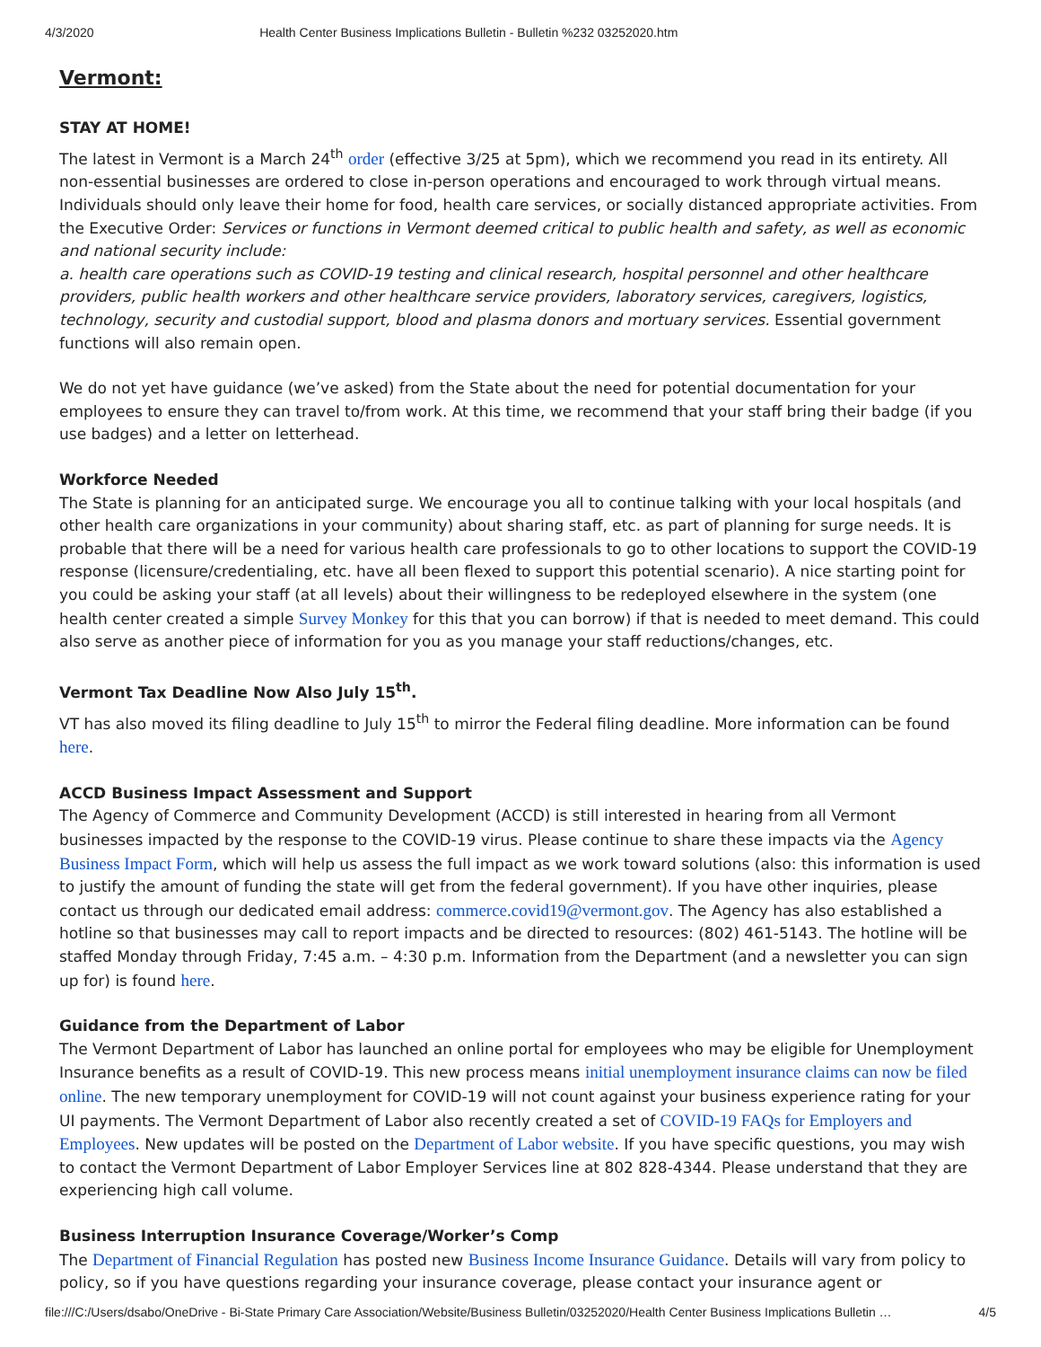4/3/2020 Health Center Business Implications Bulletin - Bulletin %232 03252020.htm
Vermont:
STAY AT HOME!
The latest in Vermont is a March 24<sup>th</sup> order (effective 3/25 at 5pm), which we recommend you read in its entirety. All non-essential businesses are ordered to close in-person operations and encouraged to work through virtual means. Individuals should only leave their home for food, health care services, or socially distanced appropriate activities. From the Executive Order: Services or functions in Vermont deemed critical to public health and safety, as well as economic and national security include:
a. health care operations such as COVID-19 testing and clinical research, hospital personnel and other healthcare providers, public health workers and other healthcare service providers, laboratory services, caregivers, logistics, technology, security and custodial support, blood and plasma donors and mortuary services. Essential government functions will also remain open.
We do not yet have guidance (we’ve asked) from the State about the need for potential documentation for your employees to ensure they can travel to/from work. At this time, we recommend that your staff bring their badge (if you use badges) and a letter on letterhead.
Workforce Needed
The State is planning for an anticipated surge. We encourage you all to continue talking with your local hospitals (and other health care organizations in your community) about sharing staff, etc. as part of planning for surge needs. It is probable that there will be a need for various health care professionals to go to other locations to support the COVID-19 response (licensure/credentialing, etc. have all been flexed to support this potential scenario). A nice starting point for you could be asking your staff (at all levels) about their willingness to be redeployed elsewhere in the system (one health center created a simple Survey Monkey for this that you can borrow) if that is needed to meet demand. This could also serve as another piece of information for you as you manage your staff reductions/changes, etc.
Vermont Tax Deadline Now Also July 15<sup>th</sup>.
VT has also moved its filing deadline to July 15<sup>th</sup> to mirror the Federal filing deadline. More information can be found here.
ACCD Business Impact Assessment and Support
The Agency of Commerce and Community Development (ACCD) is still interested in hearing from all Vermont businesses impacted by the response to the COVID-19 virus. Please continue to share these impacts via the Agency Business Impact Form, which will help us assess the full impact as we work toward solutions (also: this information is used to justify the amount of funding the state will get from the federal government). If you have other inquiries, please contact us through our dedicated email address: commerce.covid19@vermont.gov. The Agency has also established a hotline so that businesses may call to report impacts and be directed to resources: (802) 461-5143. The hotline will be staffed Monday through Friday, 7:45 a.m. – 4:30 p.m. Information from the Department (and a newsletter you can sign up for) is found here.
Guidance from the Department of Labor
The Vermont Department of Labor has launched an online portal for employees who may be eligible for Unemployment Insurance benefits as a result of COVID-19. This new process means initial unemployment insurance claims can now be filed online. The new temporary unemployment for COVID-19 will not count against your business experience rating for your UI payments. The Vermont Department of Labor also recently created a set of COVID-19 FAQs for Employers and Employees. New updates will be posted on the Department of Labor website. If you have specific questions, you may wish to contact the Vermont Department of Labor Employer Services line at 802 828-4344. Please understand that they are experiencing high call volume.
Business Interruption Insurance Coverage/Worker’s Comp
The Department of Financial Regulation has posted new Business Income Insurance Guidance. Details will vary from policy to policy, so if you have questions regarding your insurance coverage, please contact your insurance agent or
file:///C:/Users/dsabo/OneDrive - Bi-State Primary Care Association/Website/Business Bulletin/03252020/Health Center Business Implications Bulletin … 4/5